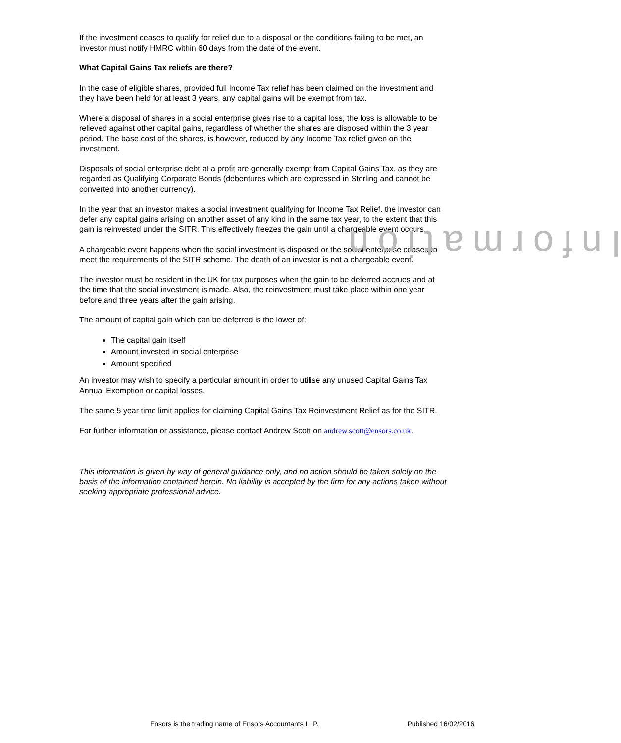If the investment ceases to qualify for relief due to a disposal or the conditions failing to be met, an investor must notify HMRC within 60 days from the date of the event.
What Capital Gains Tax reliefs are there?
In the case of eligible shares, provided full Income Tax relief has been claimed on the investment and they have been held for at least 3 years, any capital gains will be exempt from tax.
Where a disposal of shares in a social enterprise gives rise to a capital loss, the loss is allowable to be relieved against other capital gains, regardless of whether the shares are disposed within the 3 year period. The base cost of the shares, is however, reduced by any Income Tax relief given on the investment.
Disposals of social enterprise debt at a profit are generally exempt from Capital Gains Tax, as they are regarded as Qualifying Corporate Bonds (debentures which are expressed in Sterling and cannot be converted into another currency).
In the year that an investor makes a social investment qualifying for Income Tax Relief, the investor can defer any capital gains arising on another asset of any kind in the same tax year, to the extent that this gain is reinvested under the SITR. This effectively freezes the gain until a chargeable event occurs.
A chargeable event happens when the social investment is disposed or the social enterprise ceases to meet the requirements of the SITR scheme. The death of an investor is not a chargeable event.
The investor must be resident in the UK for tax purposes when the gain to be deferred accrues and at the time that the social investment is made. Also, the reinvestment must take place within one year before and three years after the gain arising.
The amount of capital gain which can be deferred is the lower of:
The capital gain itself
Amount invested in social enterprise
Amount specified
An investor may wish to specify a particular amount in order to utilise any unused Capital Gains Tax Annual Exemption or capital losses.
The same 5 year time limit applies for claiming Capital Gains Tax Reinvestment Relief as for the SITR.
For further information or assistance, please contact Andrew Scott on andrew.scott@ensors.co.uk.
This information is given by way of general guidance only, and no action should be taken solely on the basis of the information contained herein. No liability is accepted by the firm for any actions taken without seeking appropriate professional advice.
Information
Ensors is the trading name of Ensors Accountants LLP. Published 16/02/2016